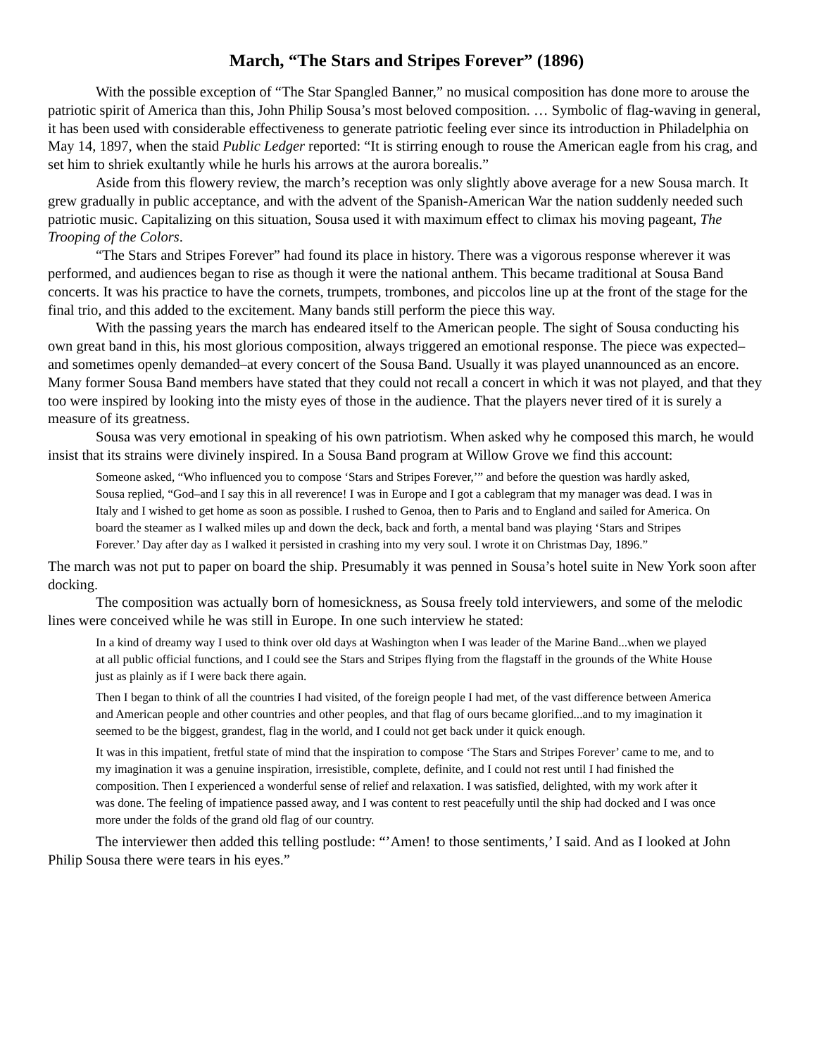March, “The Stars and Stripes Forever” (1896)
With the possible exception of “The Star Spangled Banner,” no musical composition has done more to arouse the patriotic spirit of America than this, John Philip Sousa’s most beloved composition. … Symbolic of flag-waving in general, it has been used with considerable effectiveness to generate patriotic feeling ever since its introduction in Philadelphia on May 14, 1897, when the staid Public Ledger reported: “It is stirring enough to rouse the American eagle from his crag, and set him to shriek exultantly while he hurls his arrows at the aurora borealis.”
Aside from this flowery review, the march’s reception was only slightly above average for a new Sousa march. It grew gradually in public acceptance, and with the advent of the Spanish-American War the nation suddenly needed such patriotic music. Capitalizing on this situation, Sousa used it with maximum effect to climax his moving pageant, The Trooping of the Colors.
“The Stars and Stripes Forever” had found its place in history. There was a vigorous response wherever it was performed, and audiences began to rise as though it were the national anthem. This became traditional at Sousa Band concerts. It was his practice to have the cornets, trumpets, trombones, and piccolos line up at the front of the stage for the final trio, and this added to the excitement. Many bands still perform the piece this way.
With the passing years the march has endeared itself to the American people. The sight of Sousa conducting his own great band in this, his most glorious composition, always triggered an emotional response. The piece was expected–and sometimes openly demanded–at every concert of the Sousa Band. Usually it was played unannounced as an encore. Many former Sousa Band members have stated that they could not recall a concert in which it was not played, and that they too were inspired by looking into the misty eyes of those in the audience. That the players never tired of it is surely a measure of its greatness.
Sousa was very emotional in speaking of his own patriotism. When asked why he composed this march, he would insist that its strains were divinely inspired. In a Sousa Band program at Willow Grove we find this account:
Someone asked, “Who influenced you to compose ‘Stars and Stripes Forever,’” and before the question was hardly asked, Sousa replied, “God–and I say this in all reverence! I was in Europe and I got a cablegram that my manager was dead. I was in Italy and I wished to get home as soon as possible. I rushed to Genoa, then to Paris and to England and sailed for America. On board the steamer as I walked miles up and down the deck, back and forth, a mental band was playing ‘Stars and Stripes Forever.’ Day after day as I walked it persisted in crashing into my very soul. I wrote it on Christmas Day, 1896.”
The march was not put to paper on board the ship. Presumably it was penned in Sousa’s hotel suite in New York soon after docking.
The composition was actually born of homesickness, as Sousa freely told interviewers, and some of the melodic lines were conceived while he was still in Europe. In one such interview he stated:
In a kind of dreamy way I used to think over old days at Washington when I was leader of the Marine Band...when we played at all public official functions, and I could see the Stars and Stripes flying from the flagstaff in the grounds of the White House just as plainly as if I were back there again.
Then I began to think of all the countries I had visited, of the foreign people I had met, of the vast difference between America and American people and other countries and other peoples, and that flag of ours became glorified...and to my imagination it seemed to be the biggest, grandest, flag in the world, and I could not get back under it quick enough.
It was in this impatient, fretful state of mind that the inspiration to compose ‘The Stars and Stripes Forever’ came to me, and to my imagination it was a genuine inspiration, irresistible, complete, definite, and I could not rest until I had finished the composition. Then I experienced a wonderful sense of relief and relaxation. I was satisfied, delighted, with my work after it was done. The feeling of impatience passed away, and I was content to rest peacefully until the ship had docked and I was once more under the folds of the grand old flag of our country.
The interviewer then added this telling postlude: “’Amen! to those sentiments,’ I said. And as I looked at John Philip Sousa there were tears in his eyes.”